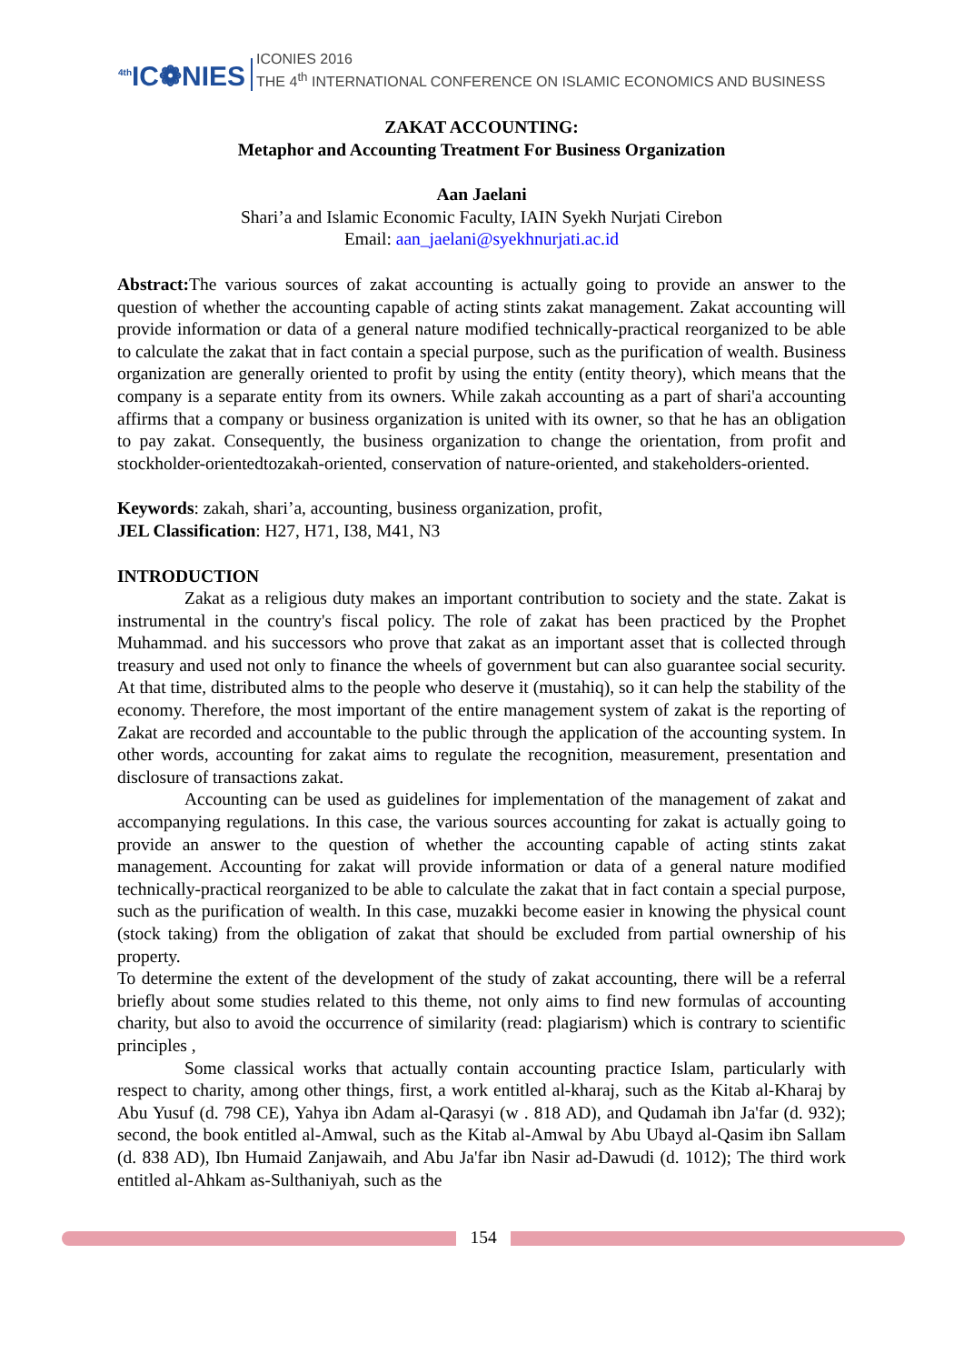<sup>4th</sup>IC❁NIES
ICONIES 2016
THE 4<sup>th</sup> INTERNATIONAL CONFERENCE ON ISLAMIC ECONOMICS AND BUSINESS
ZAKAT ACCOUNTING:
Metaphor and Accounting Treatment For Business Organization
Aan Jaelani
Shari’a and Islamic Economic Faculty, IAIN Syekh Nurjati Cirebon
Email: aan_jaelani@syekhnurjati.ac.id
Abstract: The various sources of zakat accounting is actually going to provide an answer to the question of whether the accounting capable of acting stints zakat management. Zakat accounting will provide information or data of a general nature modified technically-practical reorganized to be able to calculate the zakat that in fact contain a special purpose, such as the purification of wealth. Business organization are generally oriented to profit by using the entity (entity theory), which means that the company is a separate entity from its owners. While zakah accounting as a part of shari'a accounting affirms that a company or business organization is united with its owner, so that he has an obligation to pay zakat. Consequently, the business organization to change the orientation, from profit and stockholder-orientedtozakah-oriented, conservation of nature-oriented, and stakeholders-oriented.
Keywords: zakah, shari’a, accounting, business organization, profit,
JEL Classification: H27, H71, I38, M41, N3
INTRODUCTION
Zakat as a religious duty makes an important contribution to society and the state. Zakat is instrumental in the country's fiscal policy. The role of zakat has been practiced by the Prophet Muhammad. and his successors who prove that zakat as an important asset that is collected through treasury and used not only to finance the wheels of government but can also guarantee social security. At that time, distributed alms to the people who deserve it (mustahiq), so it can help the stability of the economy. Therefore, the most important of the entire management system of zakat is the reporting of Zakat are recorded and accountable to the public through the application of the accounting system. In other words, accounting for zakat aims to regulate the recognition, measurement, presentation and disclosure of transactions zakat.
Accounting can be used as guidelines for implementation of the management of zakat and accompanying regulations. In this case, the various sources accounting for zakat is actually going to provide an answer to the question of whether the accounting capable of acting stints zakat management. Accounting for zakat will provide information or data of a general nature modified technically-practical reorganized to be able to calculate the zakat that in fact contain a special purpose, such as the purification of wealth. In this case, muzakki become easier in knowing the physical count (stock taking) from the obligation of zakat that should be excluded from partial ownership of his property.
To determine the extent of the development of the study of zakat accounting, there will be a referral briefly about some studies related to this theme, not only aims to find new formulas of accounting charity, but also to avoid the occurrence of similarity (read: plagiarism) which is contrary to scientific principles ,
Some classical works that actually contain accounting practice Islam, particularly with respect to charity, among other things, first, a work entitled al-kharaj, such as the Kitab al-Kharaj by Abu Yusuf (d. 798 CE), Yahya ibn Adam al-Qarasyi (w . 818 AD), and Qudamah ibn Ja'far (d. 932); second, the book entitled al-Amwal, such as the Kitab al-Amwal by Abu Ubayd al-Qasim ibn Sallam (d. 838 AD), Ibn Humaid Zanjawaih, and Abu Ja'far ibn Nasir ad-Dawudi (d. 1012); The third work entitled al-Ahkam as-Sulthaniyah, such as the
154